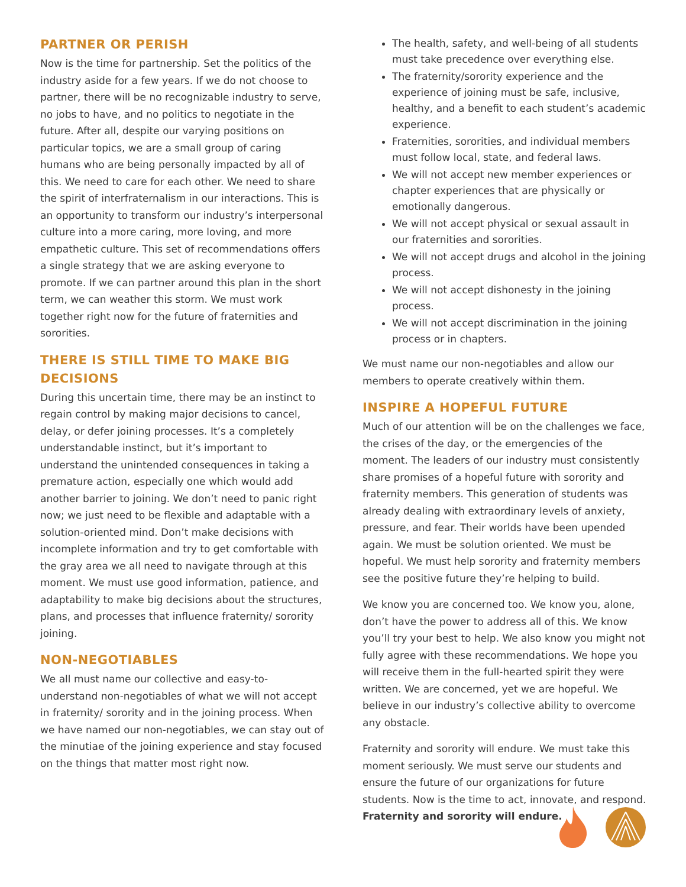PARTNER OR PERISH
Now is the time for partnership. Set the politics of the industry aside for a few years. If we do not choose to partner, there will be no recognizable industry to serve, no jobs to have, and no politics to negotiate in the future. After all, despite our varying positions on particular topics, we are a small group of caring humans who are being personally impacted by all of this. We need to care for each other. We need to share the spirit of interfraternalism in our interactions. This is an opportunity to transform our industry’s interpersonal culture into a more caring, more loving, and more empathetic culture. This set of recommendations offers a single strategy that we are asking everyone to promote. If we can partner around this plan in the short term, we can weather this storm. We must work together right now for the future of fraternities and sororities.
THERE IS STILL TIME TO MAKE BIG DECISIONS
During this uncertain time, there may be an instinct to regain control by making major decisions to cancel, delay, or defer joining processes. It’s a completely understandable instinct, but it’s important to understand the unintended consequences in taking a premature action, especially one which would add another barrier to joining. We don’t need to panic right now; we just need to be flexible and adaptable with a solution-oriented mind. Don’t make decisions with incomplete information and try to get comfortable with the gray area we all need to navigate through at this moment. We must use good information, patience, and adaptability to make big decisions about the structures, plans, and processes that influence fraternity/ sorority joining.
NON-NEGOTIABLES
We all must name our collective and easy-to-understand non-negotiables of what we will not accept in fraternity/ sorority and in the joining process. When we have named our non-negotiables, we can stay out of the minutiae of the joining experience and stay focused on the things that matter most right now.
The health, safety, and well-being of all students must take precedence over everything else.
The fraternity/sorority experience and the experience of joining must be safe, inclusive, healthy, and a benefit to each student’s academic experience.
Fraternities, sororities, and individual members must follow local, state, and federal laws.
We will not accept new member experiences or chapter experiences that are physically or emotionally dangerous.
We will not accept physical or sexual assault in our fraternities and sororities.
We will not accept drugs and alcohol in the joining process.
We will not accept dishonesty in the joining process.
We will not accept discrimination in the joining process or in chapters.
We must name our non-negotiables and allow our members to operate creatively within them.
INSPIRE A HOPEFUL FUTURE
Much of our attention will be on the challenges we face, the crises of the day, or the emergencies of the moment. The leaders of our industry must consistently share promises of a hopeful future with sorority and fraternity members. This generation of students was already dealing with extraordinary levels of anxiety, pressure, and fear. Their worlds have been upended again. We must be solution oriented. We must be hopeful. We must help sorority and fraternity members see the positive future they’re helping to build.
We know you are concerned too. We know you, alone, don’t have the power to address all of this. We know you’ll try your best to help. We also know you might not fully agree with these recommendations. We hope you will receive them in the full-hearted spirit they were written. We are concerned, yet we are hopeful. We believe in our industry’s collective ability to overcome any obstacle.
Fraternity and sorority will endure. We must take this moment seriously. We must serve our students and ensure the future of our organizations for future students. Now is the time to act, innovate, and respond. Fraternity and sorority will endure.